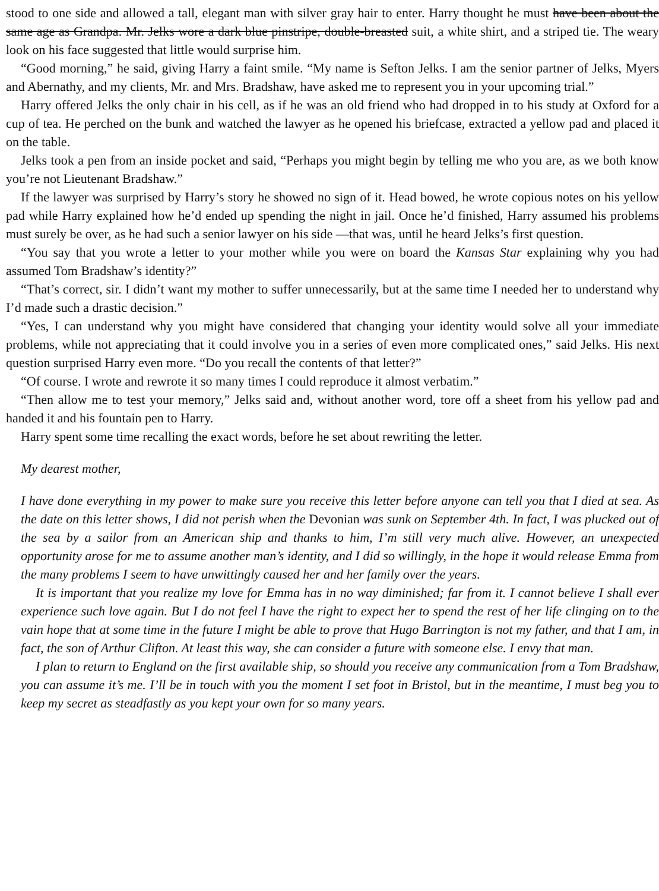stood to one side and allowed a tall, elegant man with silver gray hair to enter. Harry thought he must have been about the same age as Grandpa. Mr. Jelks wore a dark blue pinstripe, double-breasted suit, a white shirt, and a striped tie. The weary look on his face suggested that little would surprise him.
“Good morning,” he said, giving Harry a faint smile. “My name is Sefton Jelks. I am the senior partner of Jelks, Myers and Abernathy, and my clients, Mr. and Mrs. Bradshaw, have asked me to represent you in your upcoming trial.”
Harry offered Jelks the only chair in his cell, as if he was an old friend who had dropped in to his study at Oxford for a cup of tea. He perched on the bunk and watched the lawyer as he opened his briefcase, extracted a yellow pad and placed it on the table.
Jelks took a pen from an inside pocket and said, “Perhaps you might begin by telling me who you are, as we both know you’re not Lieutenant Bradshaw.”
If the lawyer was surprised by Harry’s story he showed no sign of it. Head bowed, he wrote copious notes on his yellow pad while Harry explained how he’d ended up spending the night in jail. Once he’d finished, Harry assumed his problems must surely be over, as he had such a senior lawyer on his side —that was, until he heard Jelks’s first question.
“You say that you wrote a letter to your mother while you were on board the Kansas Star explaining why you had assumed Tom Bradshaw’s identity?”
“That’s correct, sir. I didn’t want my mother to suffer unnecessarily, but at the same time I needed her to understand why I’d made such a drastic decision.”
“Yes, I can understand why you might have considered that changing your identity would solve all your immediate problems, while not appreciating that it could involve you in a series of even more complicated ones,” said Jelks. His next question surprised Harry even more. “Do you recall the contents of that letter?”
“Of course. I wrote and rewrote it so many times I could reproduce it almost verbatim.”
“Then allow me to test your memory,” Jelks said and, without another word, tore off a sheet from his yellow pad and handed it and his fountain pen to Harry.
Harry spent some time recalling the exact words, before he set about rewriting the letter.
My dearest mother,
I have done everything in my power to make sure you receive this letter before anyone can tell you that I died at sea. As the date on this letter shows, I did not perish when the Devonian was sunk on September 4th. In fact, I was plucked out of the sea by a sailor from an American ship and thanks to him, I’m still very much alive. However, an unexpected opportunity arose for me to assume another man’s identity, and I did so willingly, in the hope it would release Emma from the many problems I seem to have unwittingly caused her and her family over the years.
It is important that you realize my love for Emma has in no way diminished; far from it. I cannot believe I shall ever experience such love again. But I do not feel I have the right to expect her to spend the rest of her life clinging on to the vain hope that at some time in the future I might be able to prove that Hugo Barrington is not my father, and that I am, in fact, the son of Arthur Clifton. At least this way, she can consider a future with someone else. I envy that man.
I plan to return to England on the first available ship, so should you receive any communication from a Tom Bradshaw, you can assume it’s me. I’ll be in touch with you the moment I set foot in Bristol, but in the meantime, I must beg you to keep my secret as steadfastly as you kept your own for so many years.